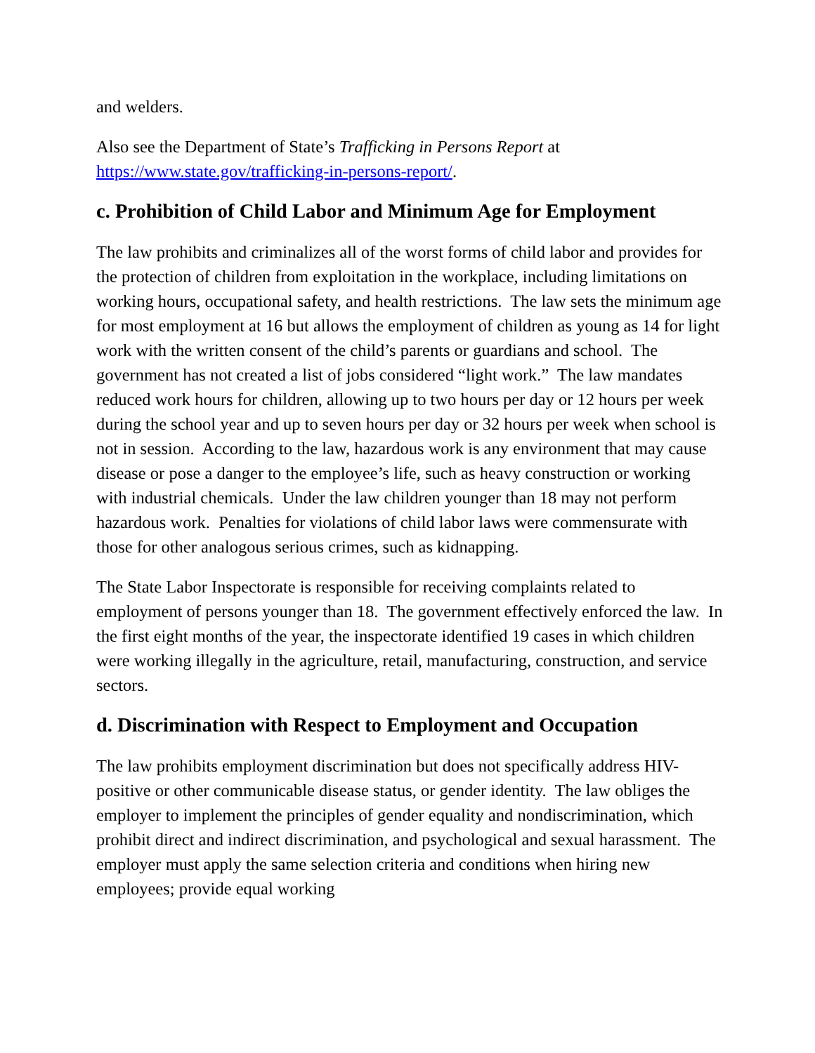and welders.
Also see the Department of State’s Trafficking in Persons Report at https://www.state.gov/trafficking-in-persons-report/.
c. Prohibition of Child Labor and Minimum Age for Employment
The law prohibits and criminalizes all of the worst forms of child labor and provides for the protection of children from exploitation in the workplace, including limitations on working hours, occupational safety, and health restrictions. The law sets the minimum age for most employment at 16 but allows the employment of children as young as 14 for light work with the written consent of the child’s parents or guardians and school. The government has not created a list of jobs considered “light work.” The law mandates reduced work hours for children, allowing up to two hours per day or 12 hours per week during the school year and up to seven hours per day or 32 hours per week when school is not in session. According to the law, hazardous work is any environment that may cause disease or pose a danger to the employee’s life, such as heavy construction or working with industrial chemicals. Under the law children younger than 18 may not perform hazardous work. Penalties for violations of child labor laws were commensurate with those for other analogous serious crimes, such as kidnapping.
The State Labor Inspectorate is responsible for receiving complaints related to employment of persons younger than 18. The government effectively enforced the law. In the first eight months of the year, the inspectorate identified 19 cases in which children were working illegally in the agriculture, retail, manufacturing, construction, and service sectors.
d. Discrimination with Respect to Employment and Occupation
The law prohibits employment discrimination but does not specifically address HIV-positive or other communicable disease status, or gender identity. The law obliges the employer to implement the principles of gender equality and nondiscrimination, which prohibit direct and indirect discrimination, and psychological and sexual harassment. The employer must apply the same selection criteria and conditions when hiring new employees; provide equal working